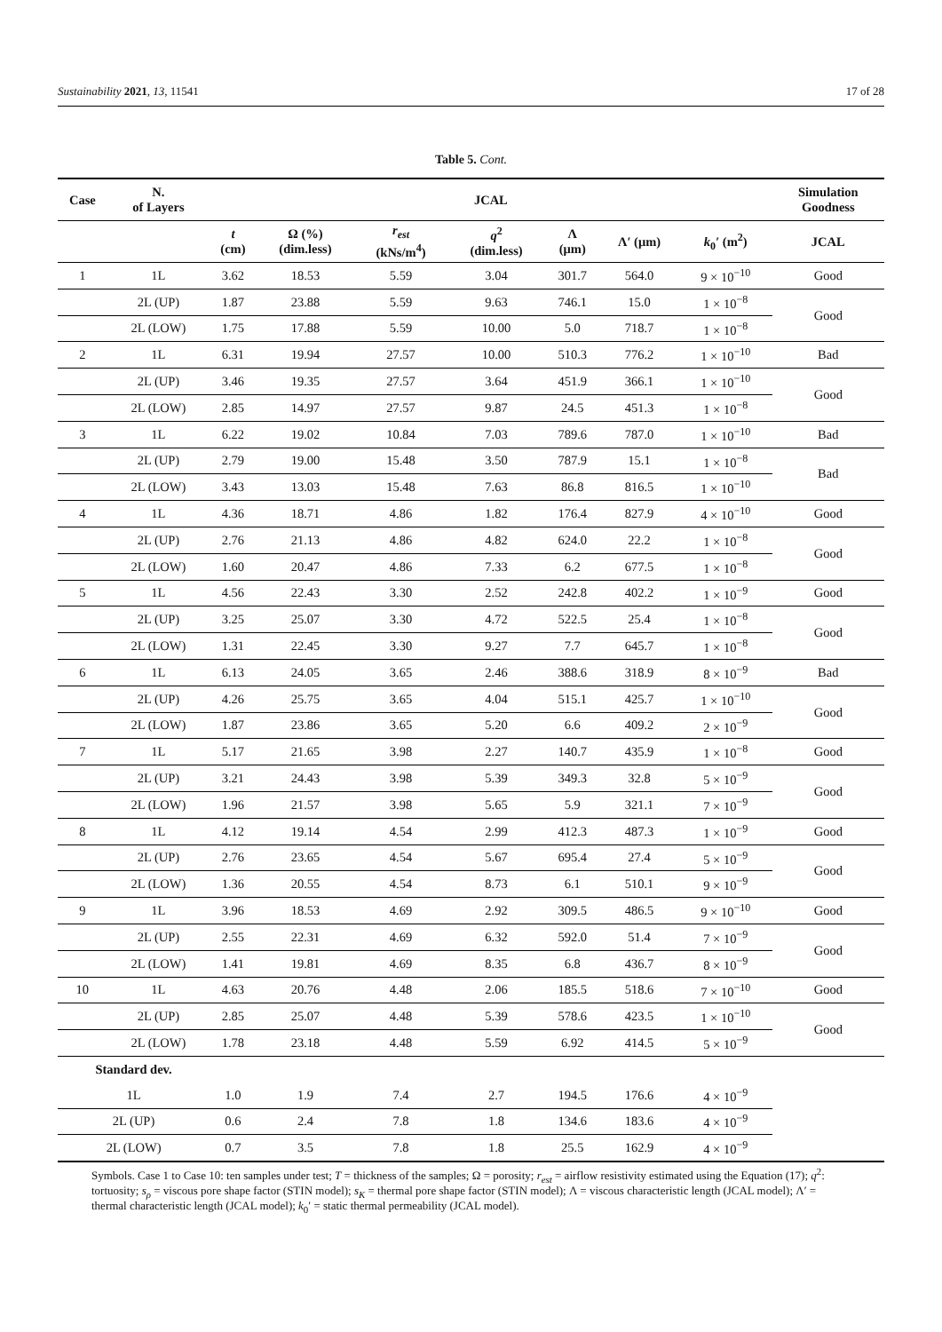Sustainability 2021, 13, 11541 17 of 28
Table 5. Cont.
| Case | N. of Layers | JCAL | | | | | | | Simulation Goodness |
| --- | --- | --- | --- | --- | --- | --- | --- | --- | --- |
| | | t (cm) | Ω (%) (dim.less) | r<sub>est</sub> (kNs/m<sup>4</sup>) | q<sup>2</sup> (dim.less) | Λ (μm) | Λ′ (μm) | k<sub>0</sub>′ (m<sup>2</sup>) | JCAL |
| 1 | 1L | 3.62 | 18.53 | 5.59 | 3.04 | 301.7 | 564.0 | 9 × 10<sup>−10</sup> | Good |
| | 2L (UP) | 1.87 | 23.88 | 5.59 | 9.63 | 746.1 | 15.0 | 1 × 10<sup>−8</sup> | Good |
| | 2L (LOW) | 1.75 | 17.88 | 5.59 | 10.00 | 5.0 | 718.7 | 1 × 10<sup>−8</sup> | |
| 2 | 1L | 6.31 | 19.94 | 27.57 | 10.00 | 510.3 | 776.2 | 1 × 10<sup>−10</sup> | Bad |
| | 2L (UP) | 3.46 | 19.35 | 27.57 | 3.64 | 451.9 | 366.1 | 1 × 10<sup>−10</sup> | Good |
| | 2L (LOW) | 2.85 | 14.97 | 27.57 | 9.87 | 24.5 | 451.3 | 1 × 10<sup>−8</sup> | |
| 3 | 1L | 6.22 | 19.02 | 10.84 | 7.03 | 789.6 | 787.0 | 1 × 10<sup>−10</sup> | Bad |
| | 2L (UP) | 2.79 | 19.00 | 15.48 | 3.50 | 787.9 | 15.1 | 1 × 10<sup>−8</sup> | Bad |
| | 2L (LOW) | 3.43 | 13.03 | 15.48 | 7.63 | 86.8 | 816.5 | 1 × 10<sup>−10</sup> | |
| 4 | 1L | 4.36 | 18.71 | 4.86 | 1.82 | 176.4 | 827.9 | 4 × 10<sup>−10</sup> | Good |
| | 2L (UP) | 2.76 | 21.13 | 4.86 | 4.82 | 624.0 | 22.2 | 1 × 10<sup>−8</sup> | Good |
| | 2L (LOW) | 1.60 | 20.47 | 4.86 | 7.33 | 6.2 | 677.5 | 1 × 10<sup>−8</sup> | |
| 5 | 1L | 4.56 | 22.43 | 3.30 | 2.52 | 242.8 | 402.2 | 1 × 10<sup>−9</sup> | Good |
| | 2L (UP) | 3.25 | 25.07 | 3.30 | 4.72 | 522.5 | 25.4 | 1 × 10<sup>−8</sup> | Good |
| | 2L (LOW) | 1.31 | 22.45 | 3.30 | 9.27 | 7.7 | 645.7 | 1 × 10<sup>−8</sup> | |
| 6 | 1L | 6.13 | 24.05 | 3.65 | 2.46 | 388.6 | 318.9 | 8 × 10<sup>−9</sup> | Bad |
| | 2L (UP) | 4.26 | 25.75 | 3.65 | 4.04 | 515.1 | 425.7 | 1 × 10<sup>−10</sup> | Good |
| | 2L (LOW) | 1.87 | 23.86 | 3.65 | 5.20 | 6.6 | 409.2 | 2 × 10<sup>−9</sup> | |
| 7 | 1L | 5.17 | 21.65 | 3.98 | 2.27 | 140.7 | 435.9 | 1 × 10<sup>−8</sup> | Good |
| | 2L (UP) | 3.21 | 24.43 | 3.98 | 5.39 | 349.3 | 32.8 | 5 × 10<sup>−9</sup> | Good |
| | 2L (LOW) | 1.96 | 21.57 | 3.98 | 5.65 | 5.9 | 321.1 | 7 × 10<sup>−9</sup> | |
| 8 | 1L | 4.12 | 19.14 | 4.54 | 2.99 | 412.3 | 487.3 | 1 × 10<sup>−9</sup> | Good |
| | 2L (UP) | 2.76 | 23.65 | 4.54 | 5.67 | 695.4 | 27.4 | 5 × 10<sup>−9</sup> | Good |
| | 2L (LOW) | 1.36 | 20.55 | 4.54 | 8.73 | 6.1 | 510.1 | 9 × 10<sup>−9</sup> | |
| 9 | 1L | 3.96 | 18.53 | 4.69 | 2.92 | 309.5 | 486.5 | 9 × 10<sup>−10</sup> | Good |
| | 2L (UP) | 2.55 | 22.31 | 4.69 | 6.32 | 592.0 | 51.4 | 7 × 10<sup>−9</sup> | Good |
| | 2L (LOW) | 1.41 | 19.81 | 4.69 | 8.35 | 6.8 | 436.7 | 8 × 10<sup>−9</sup> | |
| 10 | 1L | 4.63 | 20.76 | 4.48 | 2.06 | 185.5 | 518.6 | 7 × 10<sup>−10</sup> | Good |
| | 2L (UP) | 2.85 | 25.07 | 4.48 | 5.39 | 578.6 | 423.5 | 1 × 10<sup>−10</sup> | Good |
| | 2L (LOW) | 1.78 | 23.18 | 4.48 | 5.59 | 6.92 | 414.5 | 5 × 10<sup>−9</sup> | |
| Standard dev. | | | | | | | | | |
| 1L | | 1.0 | 1.9 | 7.4 | 2.7 | 194.5 | 176.6 | 4 × 10<sup>−9</sup> | |
| 2L (UP) | | 0.6 | 2.4 | 7.8 | 1.8 | 134.6 | 183.6 | 4 × 10<sup>−9</sup> | |
| 2L (LOW) | | 0.7 | 3.5 | 7.8 | 1.8 | 25.5 | 162.9 | 4 × 10<sup>−9</sup> | |
Symbols. Case 1 to Case 10: ten samples under test; T = thickness of the samples; Ω = porosity; r<sub>est</sub> = airflow resistivity estimated using the Equation (17); q<sup>2</sup>: tortuosity; s<sub>ρ</sub> = viscous pore shape factor (STIN model); s<sub>K</sub> = thermal pore shape factor (STIN model); Λ = viscous characteristic length (JCAL model); Λ′ = thermal characteristic length (JCAL model); k<sub>0</sub>′ = static thermal permeability (JCAL model).